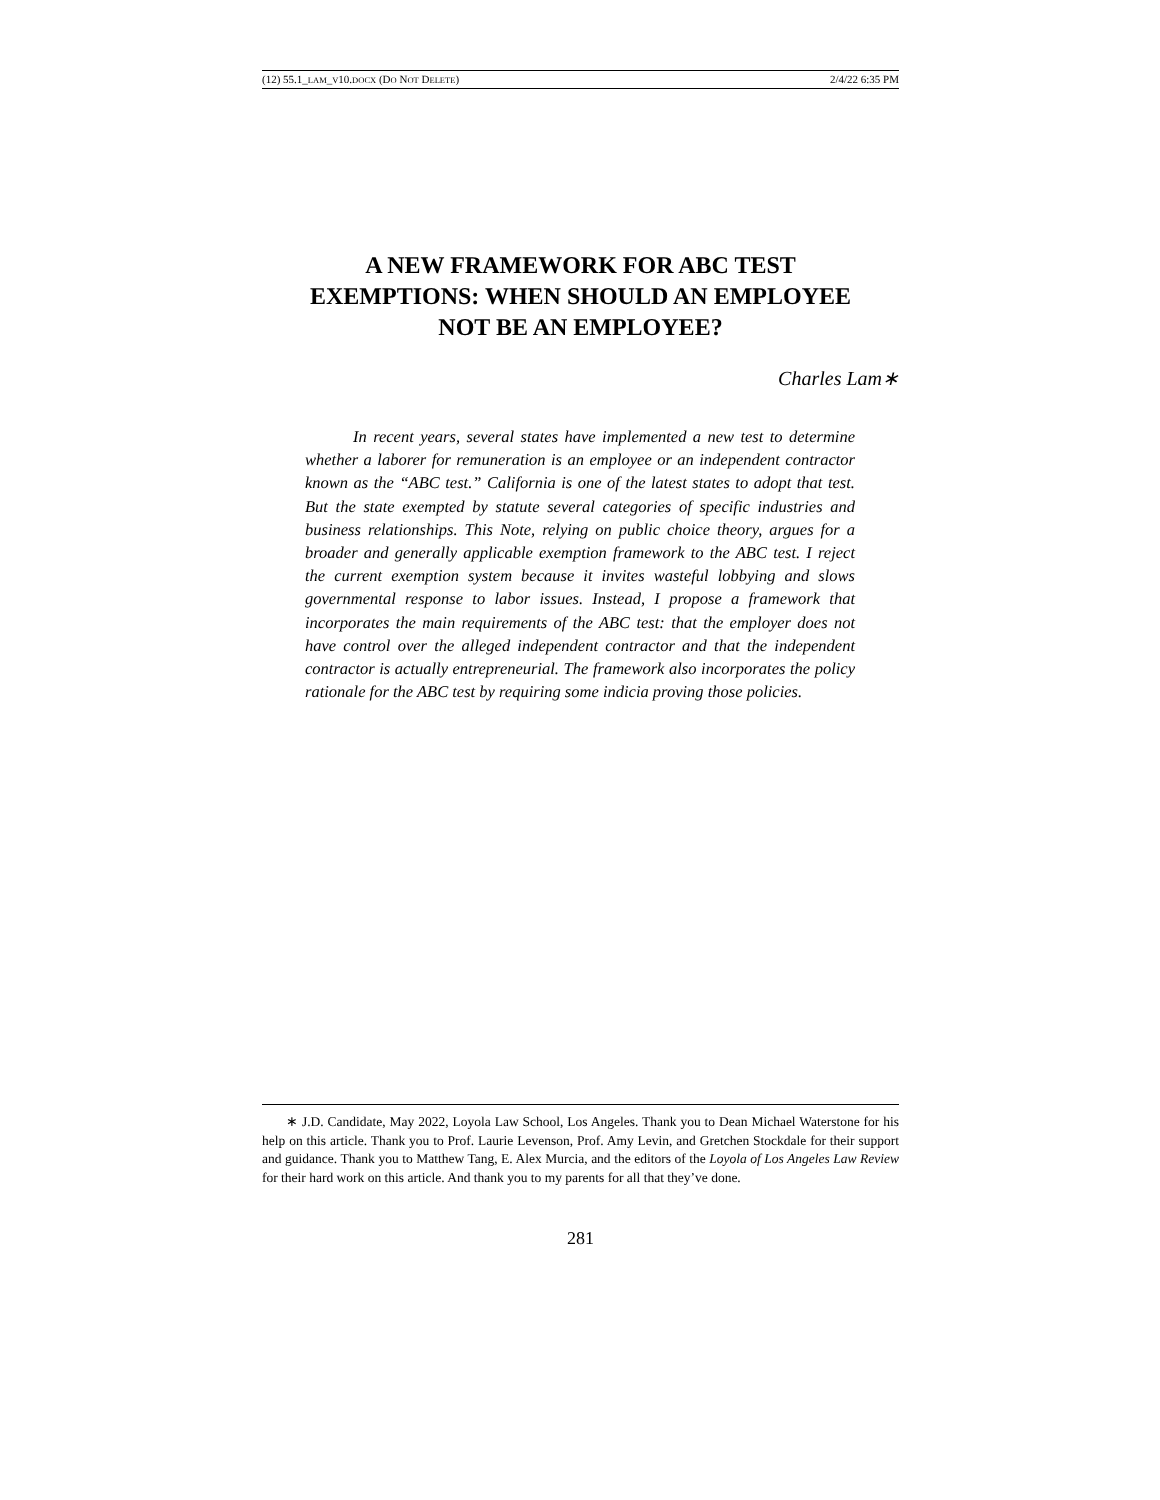(12) 55.1_LAM_V10.DOCX (DO NOT DELETE) 2/4/22 6:35 PM
A NEW FRAMEWORK FOR ABC TEST
EXEMPTIONS: WHEN SHOULD AN EMPLOYEE
NOT BE AN EMPLOYEE?
Charles Lam∗
In recent years, several states have implemented a new test to determine whether a laborer for remuneration is an employee or an independent contractor known as the “ABC test.” California is one of the latest states to adopt that test. But the state exempted by statute several categories of specific industries and business relationships. This Note, relying on public choice theory, argues for a broader and generally applicable exemption framework to the ABC test. I reject the current exemption system because it invites wasteful lobbying and slows governmental response to labor issues. Instead, I propose a framework that incorporates the main requirements of the ABC test: that the employer does not have control over the alleged independent contractor and that the independent contractor is actually entrepreneurial. The framework also incorporates the policy rationale for the ABC test by requiring some indicia proving those policies.
∗ J.D. Candidate, May 2022, Loyola Law School, Los Angeles. Thank you to Dean Michael Waterstone for his help on this article. Thank you to Prof. Laurie Levenson, Prof. Amy Levin, and Gretchen Stockdale for their support and guidance. Thank you to Matthew Tang, E. Alex Murcia, and the editors of the Loyola of Los Angeles Law Review for their hard work on this article. And thank you to my parents for all that they’ve done.
281